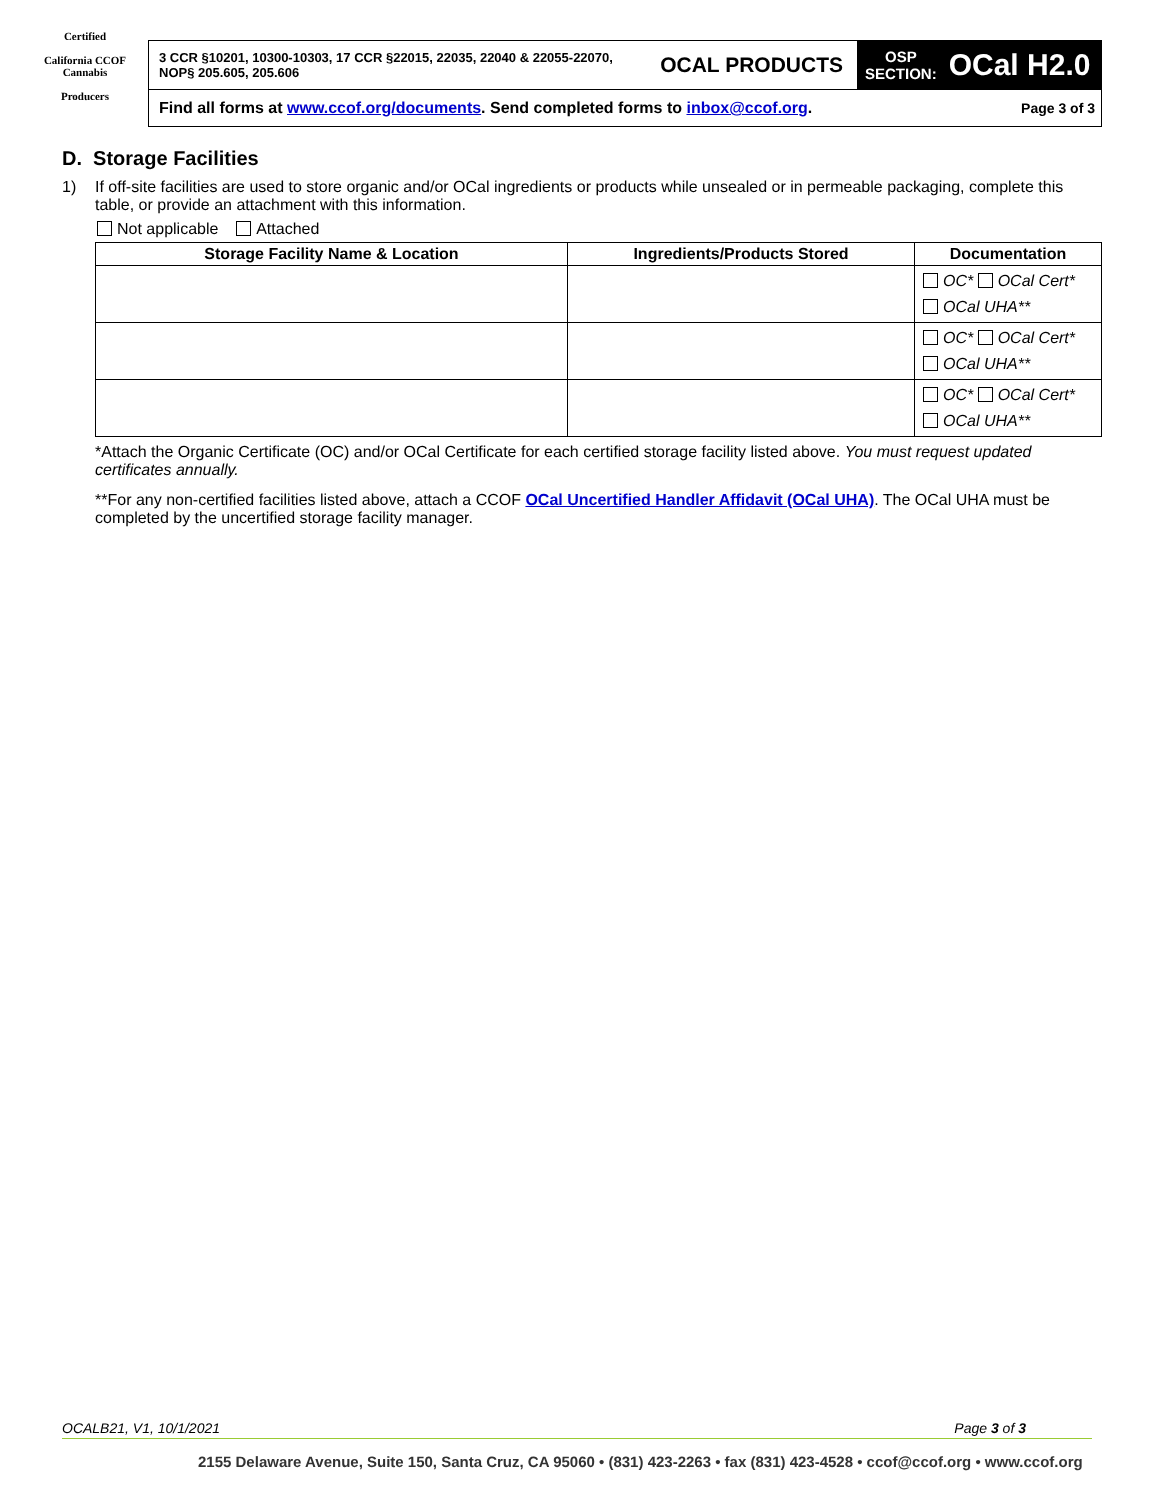Certified
California CCOF Cannabis
Producers
3 CCR §10201, 10300-10303, 17 CCR §22015, 22035, 22040 & 22055-22070, NOP§ 205.605, 205.606
OCAL PRODUCTS
OSP
SECTION: OCal H2.0
Find all forms at www.ccof.org/documents. Send completed forms to inbox@ccof.org. Page 3 of 3
D. Storage Facilities
1) If off-site facilities are used to store organic and/or OCal ingredients or products while unsealed or in permeable packaging, complete this table, or provide an attachment with this information.
Not applicable Attached
| Storage Facility Name & Location | Ingredients/Products Stored | Documentation |
| --- | --- | --- |
| | | OC* OCal Cert* OCal UHA** |
| | | OC* OCal Cert* OCal UHA** |
| | | OC* OCal Cert* OCal UHA** |
*Attach the Organic Certificate (OC) and/or OCal Certificate for each certified storage facility listed above. You must request updated certificates annually.
**For any non-certified facilities listed above, attach a CCOF OCal Uncertified Handler Affidavit (OCal UHA). The OCal UHA must be completed by the uncertified storage facility manager.
OCALB21, V1, 10/1/2021 Page 3 of 3
2155 Delaware Avenue, Suite 150, Santa Cruz, CA 95060 • (831) 423-2263 • fax (831) 423-4528 • ccof@ccof.org • www.ccof.org